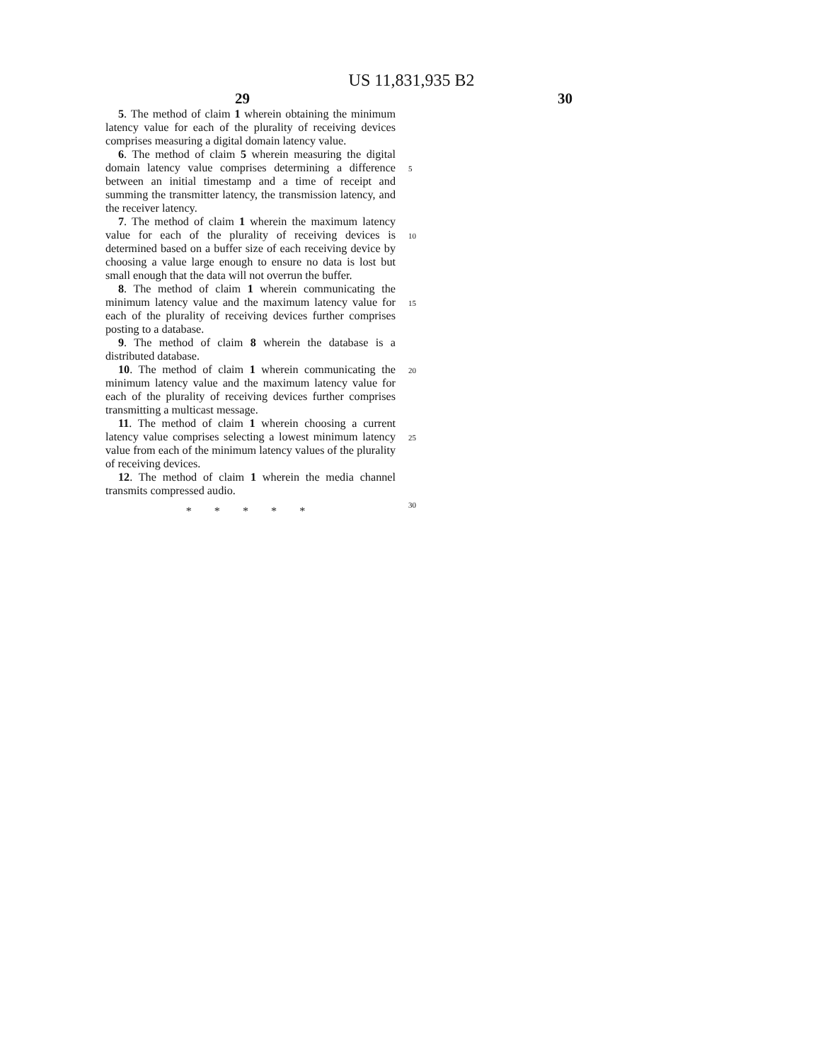US 11,831,935 B2
29 30
5. The method of claim 1 wherein obtaining the minimum latency value for each of the plurality of receiving devices comprises measuring a digital domain latency value.
6. The method of claim 5 wherein measuring the digital domain latency value comprises determining a difference between an initial timestamp and a time of receipt and summing the transmitter latency, the transmission latency, and the receiver latency.
7. The method of claim 1 wherein the maximum latency value for each of the plurality of receiving devices is determined based on a buffer size of each receiving device by choosing a value large enough to ensure no data is lost but small enough that the data will not overrun the buffer.
8. The method of claim 1 wherein communicating the minimum latency value and the maximum latency value for each of the plurality of receiving devices further comprises posting to a database.
9. The method of claim 8 wherein the database is a distributed database.
10. The method of claim 1 wherein communicating the minimum latency value and the maximum latency value for each of the plurality of receiving devices further comprises transmitting a multicast message.
11. The method of claim 1 wherein choosing a current latency value comprises selecting a lowest minimum latency value from each of the minimum latency values of the plurality of receiving devices.
12. The method of claim 1 wherein the media channel transmits compressed audio.
* * * * *
5
10
15
20
25
30